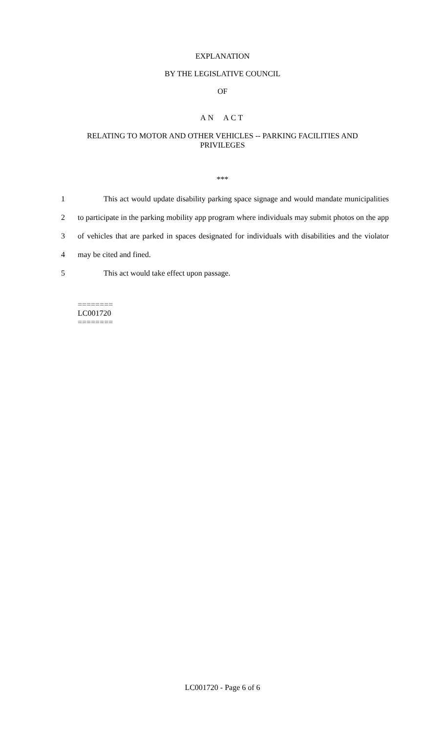EXPLANATION
BY THE LEGISLATIVE COUNCIL
OF
AN ACT
RELATING TO MOTOR AND OTHER VEHICLES -- PARKING FACILITIES AND
PRIVILEGES
***
1 This act would update disability parking space signage and would mandate municipalities
2 to participate in the parking mobility app program where individuals may submit photos on the app
3 of vehicles that are parked in spaces designated for individuals with disabilities and the violator
4 may be cited and fined.
5 This act would take effect upon passage.
========
LC001720
========
LC001720 - Page 6 of 6